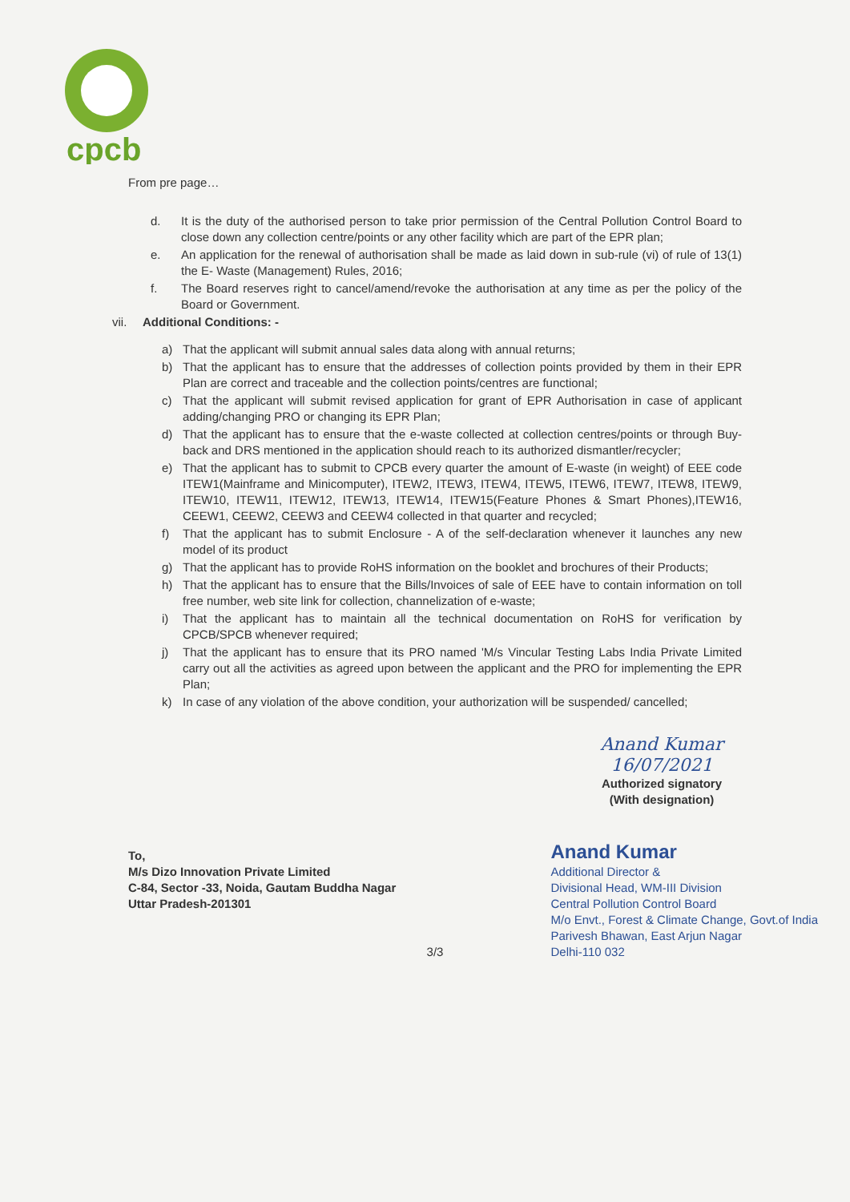cpcb
From pre page…
d. It is the duty of the authorised person to take prior permission of the Central Pollution Control Board to close down any collection centre/points or any other facility which are part of the EPR plan;
e. An application for the renewal of authorisation shall be made as laid down in sub-rule (vi) of rule of 13(1) the E- Waste (Management) Rules, 2016;
f. The Board reserves right to cancel/amend/revoke the authorisation at any time as per the policy of the Board or Government.
vii. Additional Conditions: -
a) That the applicant will submit annual sales data along with annual returns;
b) That the applicant has to ensure that the addresses of collection points provided by them in their EPR Plan are correct and traceable and the collection points/centres are functional;
c) That the applicant will submit revised application for grant of EPR Authorisation in case of applicant adding/changing PRO or changing its EPR Plan;
d) That the applicant has to ensure that the e-waste collected at collection centres/points or through Buy-back and DRS mentioned in the application should reach to its authorized dismantler/recycler;
e) That the applicant has to submit to CPCB every quarter the amount of E-waste (in weight) of EEE code ITEW1(Mainframe and Minicomputer), ITEW2, ITEW3, ITEW4, ITEW5, ITEW6, ITEW7, ITEW8, ITEW9, ITEW10, ITEW11, ITEW12, ITEW13, ITEW14, ITEW15(Feature Phones & Smart Phones),ITEW16, CEEW1, CEEW2, CEEW3 and CEEW4 collected in that quarter and recycled;
f) That the applicant has to submit Enclosure - A of the self-declaration whenever it launches any new model of its product
g) That the applicant has to provide RoHS information on the booklet and brochures of their Products;
h) That the applicant has to ensure that the Bills/Invoices of sale of EEE have to contain information on toll free number, web site link for collection, channelization of e-waste;
i) That the applicant has to maintain all the technical documentation on RoHS for verification by CPCB/SPCB whenever required;
j) That the applicant has to ensure that its PRO named 'M/s Vincular Testing Labs India Private Limited carry out all the activities as agreed upon between the applicant and the PRO for implementing the EPR Plan;
k) In case of any violation of the above condition, your authorization will be suspended/ cancelled;
Anand Kumar 16/07/2021
Authorized signatory
(With designation)
To,
M/s Dizo Innovation Private Limited
C-84, Sector -33, Noida, Gautam Buddha Nagar
Uttar Pradesh-201301
Anand Kumar
Additional Director &
Divisional Head, WM-III Division
Central Pollution Control Board
M/o Envt., Forest & Climate Change, Govt.of India
Parivesh Bhawan, East Arjun Nagar
Delhi-110 032
3/3